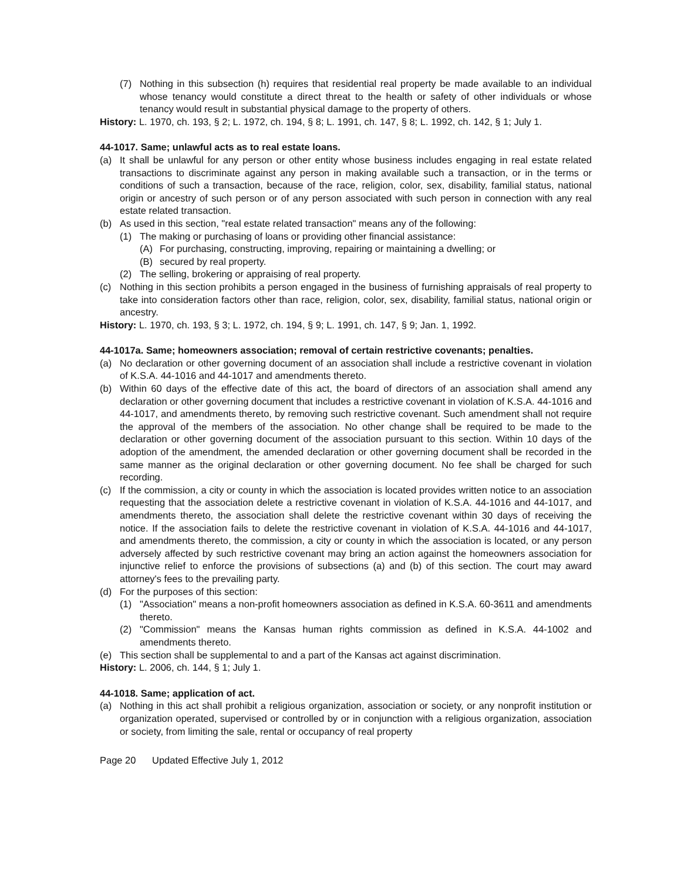(7) Nothing in this subsection (h) requires that residential real property be made available to an individual whose tenancy would constitute a direct threat to the health or safety of other individuals or whose tenancy would result in substantial physical damage to the property of others.
History: L. 1970, ch. 193, § 2; L. 1972, ch. 194, § 8; L. 1991, ch. 147, § 8; L. 1992, ch. 142, § 1; July 1.
44-1017. Same; unlawful acts as to real estate loans.
(a) It shall be unlawful for any person or other entity whose business includes engaging in real estate related transactions to discriminate against any person in making available such a transaction, or in the terms or conditions of such a transaction, because of the race, religion, color, sex, disability, familial status, national origin or ancestry of such person or of any person associated with such person in connection with any real estate related transaction.
(b) As used in this section, "real estate related transaction" means any of the following:
(1) The making or purchasing of loans or providing other financial assistance:
(A) For purchasing, constructing, improving, repairing or maintaining a dwelling; or
(B) secured by real property.
(2) The selling, brokering or appraising of real property.
(c) Nothing in this section prohibits a person engaged in the business of furnishing appraisals of real property to take into consideration factors other than race, religion, color, sex, disability, familial status, national origin or ancestry.
History: L. 1970, ch. 193, § 3; L. 1972, ch. 194, § 9; L. 1991, ch. 147, § 9; Jan. 1, 1992.
44-1017a. Same; homeowners association; removal of certain restrictive covenants; penalties.
(a) No declaration or other governing document of an association shall include a restrictive covenant in violation of K.S.A. 44-1016 and 44-1017 and amendments thereto.
(b) Within 60 days of the effective date of this act, the board of directors of an association shall amend any declaration or other governing document that includes a restrictive covenant in violation of K.S.A. 44-1016 and 44-1017, and amendments thereto, by removing such restrictive covenant. Such amendment shall not require the approval of the members of the association. No other change shall be required to be made to the declaration or other governing document of the association pursuant to this section. Within 10 days of the adoption of the amendment, the amended declaration or other governing document shall be recorded in the same manner as the original declaration or other governing document. No fee shall be charged for such recording.
(c) If the commission, a city or county in which the association is located provides written notice to an association requesting that the association delete a restrictive covenant in violation of K.S.A. 44-1016 and 44-1017, and amendments thereto, the association shall delete the restrictive covenant within 30 days of receiving the notice. If the association fails to delete the restrictive covenant in violation of K.S.A. 44-1016 and 44-1017, and amendments thereto, the commission, a city or county in which the association is located, or any person adversely affected by such restrictive covenant may bring an action against the homeowners association for injunctive relief to enforce the provisions of subsections (a) and (b) of this section. The court may award attorney's fees to the prevailing party.
(d) For the purposes of this section:
(1) "Association" means a non-profit homeowners association as defined in K.S.A. 60-3611 and amendments thereto.
(2) "Commission" means the Kansas human rights commission as defined in K.S.A. 44-1002 and amendments thereto.
(e) This section shall be supplemental to and a part of the Kansas act against discrimination.
History: L. 2006, ch. 144, § 1; July 1.
44-1018. Same; application of act.
(a) Nothing in this act shall prohibit a religious organization, association or society, or any nonprofit institution or organization operated, supervised or controlled by or in conjunction with a religious organization, association or society, from limiting the sale, rental or occupancy of real property
Page 20 Updated Effective July 1, 2012